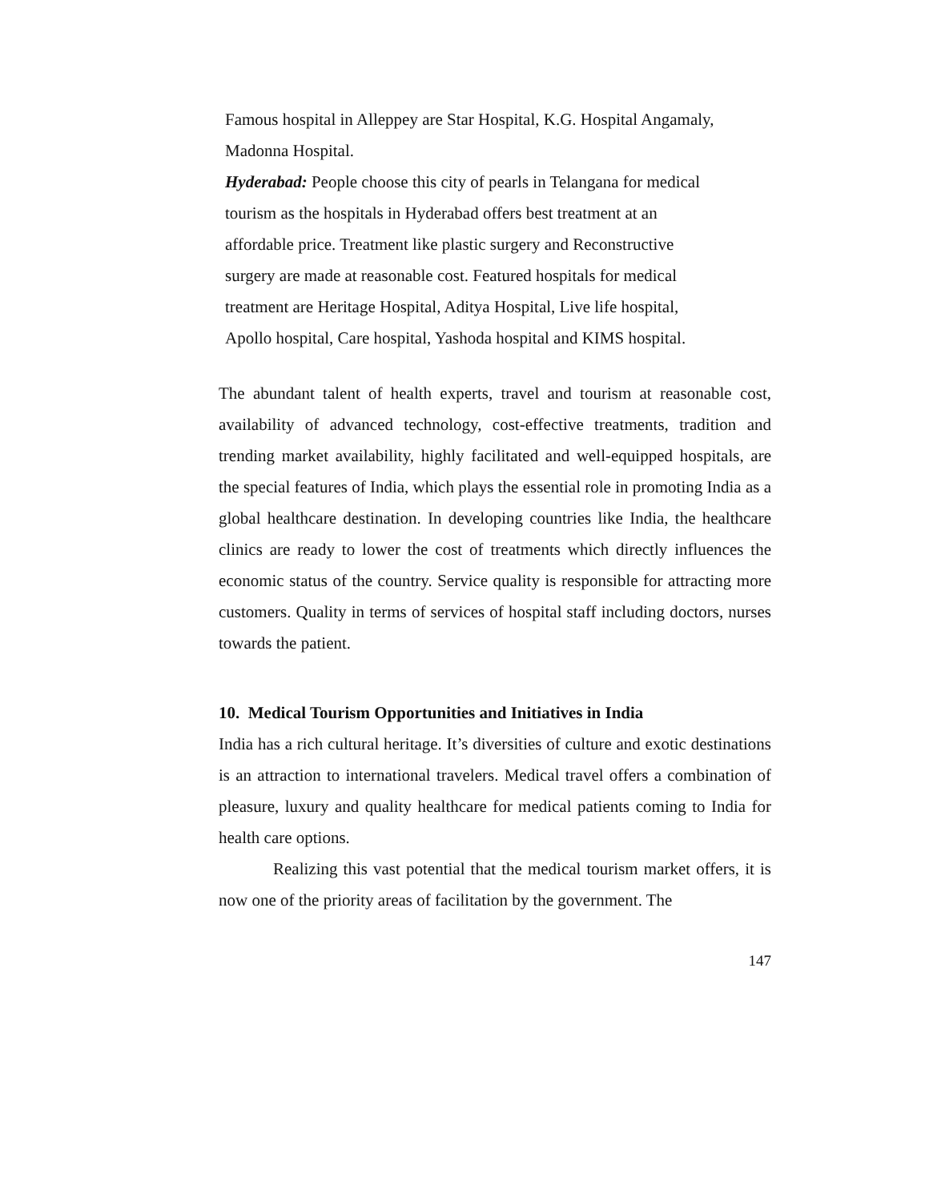Famous hospital in Alleppey are Star Hospital, K.G. Hospital Angamaly,
Madonna Hospital.
Hyderabad: People choose this city of pearls in Telangana for medical
tourism as the hospitals in Hyderabad offers best treatment at an
affordable price. Treatment like plastic surgery and Reconstructive
surgery are made at reasonable cost. Featured hospitals for medical
treatment are Heritage Hospital, Aditya Hospital, Live life hospital,
Apollo hospital, Care hospital, Yashoda hospital and KIMS hospital.
The abundant talent of health experts, travel and tourism at reasonable cost, availability of advanced technology, cost-effective treatments, tradition and trending market availability, highly facilitated and well-equipped hospitals, are the special features of India, which plays the essential role in promoting India as a global healthcare destination. In developing countries like India, the healthcare clinics are ready to lower the cost of treatments which directly influences the economic status of the country. Service quality is responsible for attracting more customers. Quality in terms of services of hospital staff including doctors, nurses towards the patient.
10. Medical Tourism Opportunities and Initiatives in India
India has a rich cultural heritage. It’s diversities of culture and exotic destinations is an attraction to international travelers. Medical travel offers a combination of pleasure, luxury and quality healthcare for medical patients coming to India for health care options.
Realizing this vast potential that the medical tourism market offers, it is now one of the priority areas of facilitation by the government. The
147